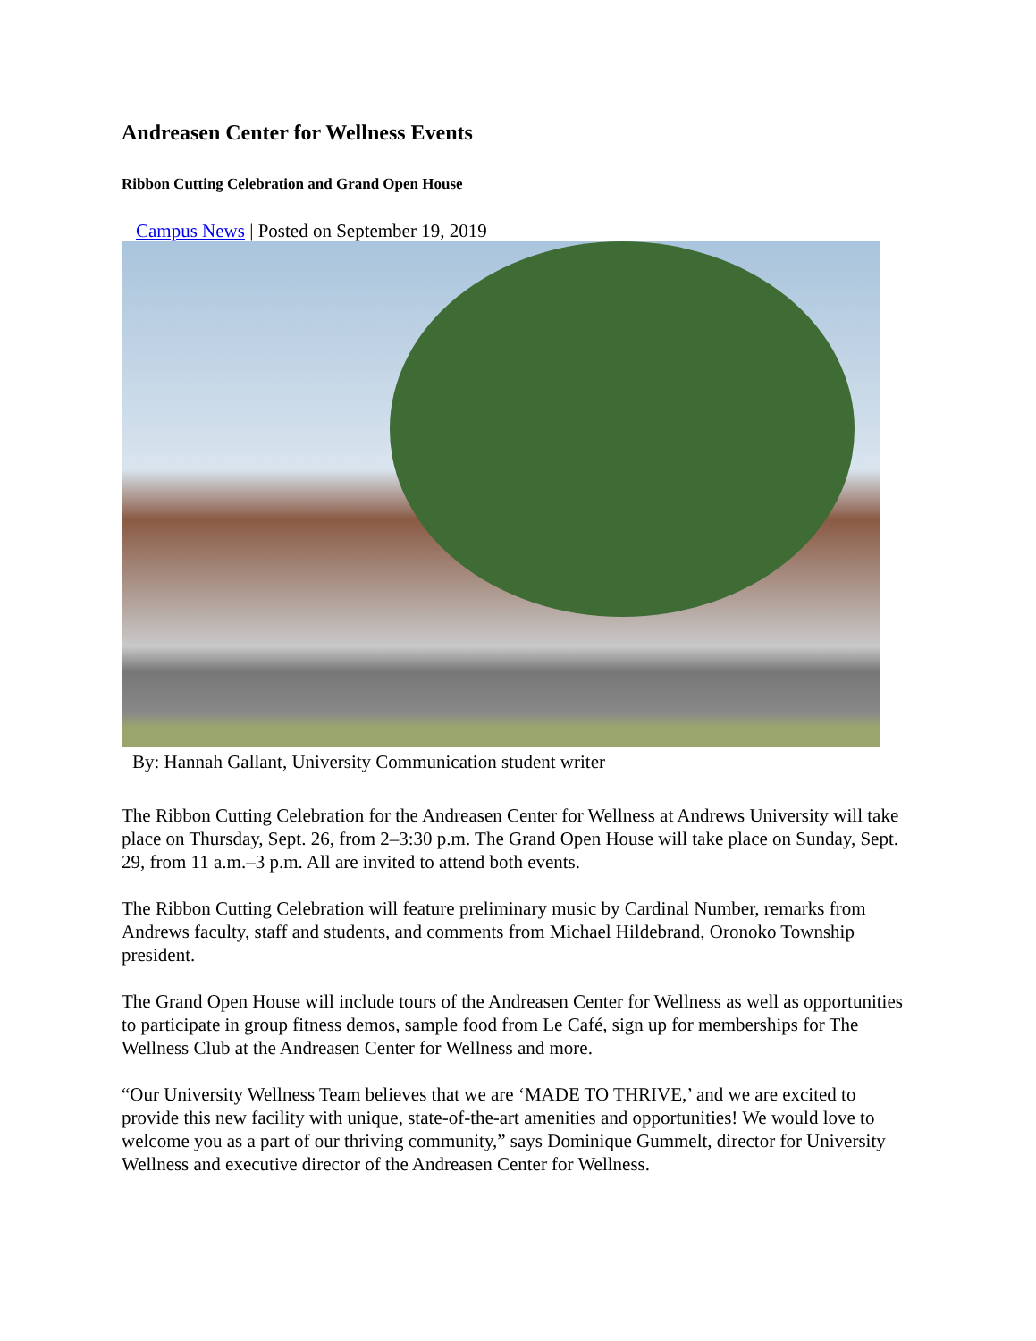Andreasen Center for Wellness Events
Ribbon Cutting Celebration and Grand Open House
Campus News | Posted on September 19, 2019
By: Hannah Gallant, University Communication student writer
The Ribbon Cutting Celebration for the Andreasen Center for Wellness at Andrews University will take place on Thursday, Sept. 26, from 2–3:30 p.m. The Grand Open House will take place on Sunday, Sept. 29, from 11 a.m.–3 p.m. All are invited to attend both events.
The Ribbon Cutting Celebration will feature preliminary music by Cardinal Number, remarks from Andrews faculty, staff and students, and comments from Michael Hildebrand, Oronoko Township president.
The Grand Open House will include tours of the Andreasen Center for Wellness as well as opportunities to participate in group fitness demos, sample food from Le Café, sign up for memberships for The Wellness Club at the Andreasen Center for Wellness and more.
“Our University Wellness Team believes that we are ‘MADE TO THRIVE,’ and we are excited to provide this new facility with unique, state-of-the-art amenities and opportunities! We would love to welcome you as a part of our thriving community,” says Dominique Gummelt, director for University Wellness and executive director of the Andreasen Center for Wellness.